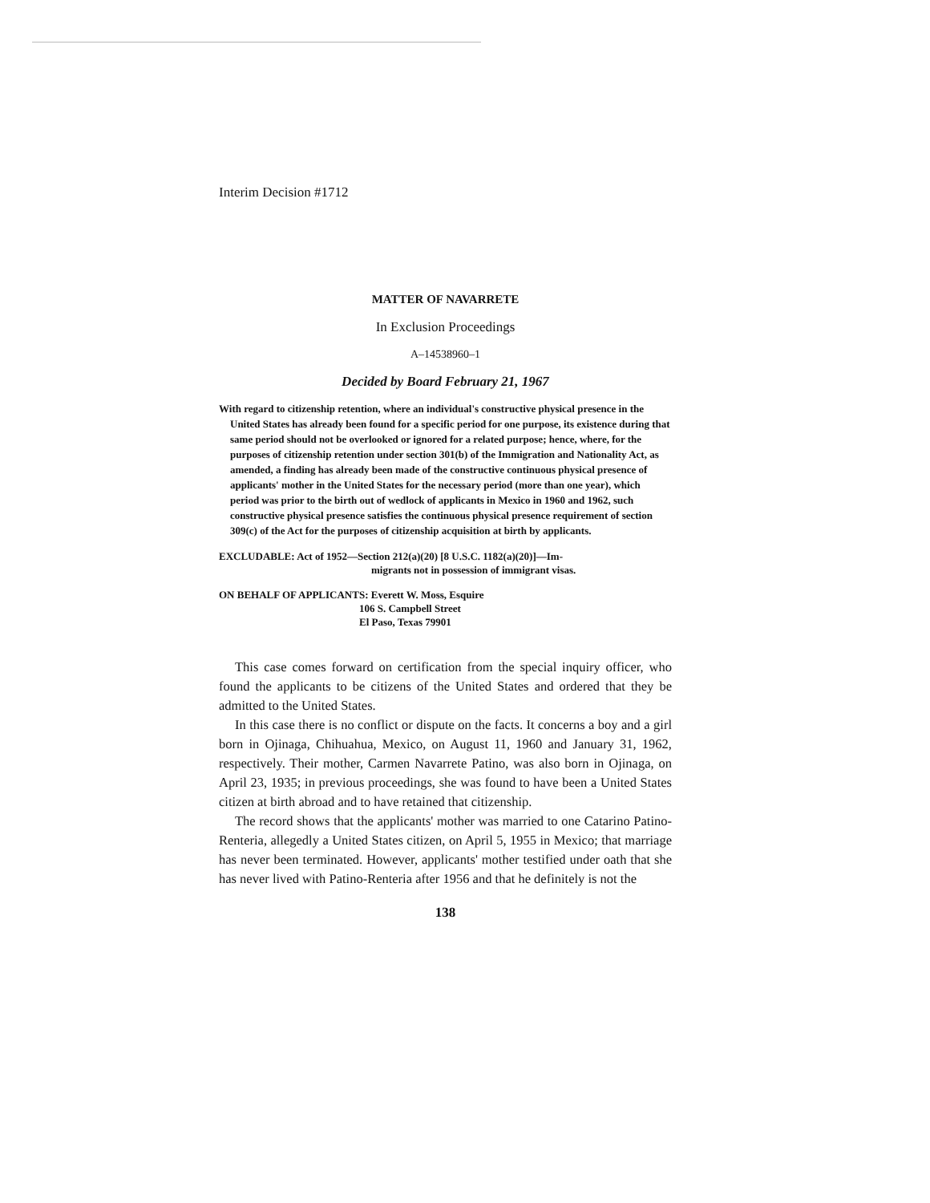Interim Decision #1712
MATTER OF NAVARRETE
In Exclusion Proceedings
A–14538960–1
Decided by Board February 21, 1967
With regard to citizenship retention, where an individual's constructive physical presence in the United States has already been found for a specific period for one purpose, its existence during that same period should not be overlooked or ignored for a related purpose; hence, where, for the purposes of citizenship retention under section 301(b) of the Immigration and Nationality Act, as amended, a finding has already been made of the constructive continuous physical presence of applicants' mother in the United States for the necessary period (more than one year), which period was prior to the birth out of wedlock of applicants in Mexico in 1960 and 1962, such constructive physical presence satisfies the continuous physical presence requirement of section 309(c) of the Act for the purposes of citizenship acquisition at birth by applicants.
EXCLUDABLE: Act of 1952—Section 212(a)(20) [8 U.S.C. 1182(a)(20)]—Im-
migrants not in possession of immigrant visas.
ON BEHALF OF APPLICANTS: Everett W. Moss, Esquire
106 S. Campbell Street
El Paso, Texas 79901
This case comes forward on certification from the special inquiry officer, who found the applicants to be citizens of the United States and ordered that they be admitted to the United States.
In this case there is no conflict or dispute on the facts. It concerns a boy and a girl born in Ojinaga, Chihuahua, Mexico, on August 11, 1960 and January 31, 1962, respectively. Their mother, Carmen Navarrete Patino, was also born in Ojinaga, on April 23, 1935; in previous proceedings, she was found to have been a United States citizen at birth abroad and to have retained that citizenship.
The record shows that the applicants' mother was married to one Catarino Patino-Renteria, allegedly a United States citizen, on April 5, 1955 in Mexico; that marriage has never been terminated. However, applicants' mother testified under oath that she has never lived with Patino-Renteria after 1956 and that he definitely is not the
138